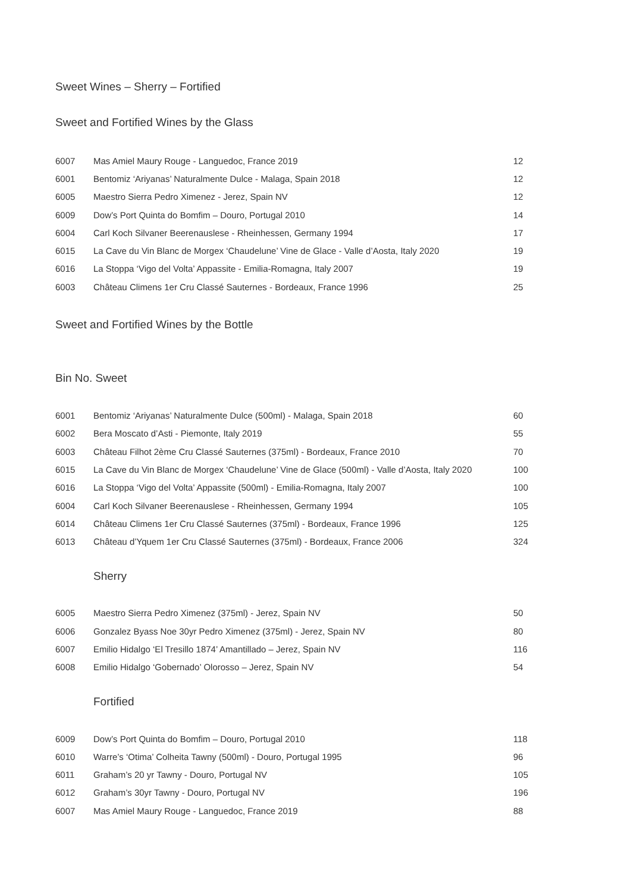Sweet Wines – Sherry – Fortified
Sweet and Fortified Wines by the Glass
| 6007 | Mas Amiel Maury Rouge - Languedoc, France 2019 | 12 |
| 6001 | Bentomiz ‘Ariyanas’ Naturalmente Dulce - Malaga, Spain 2018 | 12 |
| 6005 | Maestro Sierra Pedro Ximenez - Jerez, Spain NV | 12 |
| 6009 | Dow’s Port Quinta do Bomfim – Douro, Portugal 2010 | 14 |
| 6004 | Carl Koch Silvaner Beerenauslese - Rheinhessen, Germany 1994 | 17 |
| 6015 | La Cave du Vin Blanc de Morgex ‘Chaudelune’ Vine de Glace - Valle d’Aosta, Italy 2020 | 19 |
| 6016 | La Stoppa ‘Vigo del Volta’ Appassite - Emilia-Romagna, Italy 2007 | 19 |
| 6003 | Château Climens 1er Cru Classé Sauternes - Bordeaux, France 1996 | 25 |
Sweet and Fortified Wines by the Bottle
Bin No. Sweet
| 6001 | Bentomiz ‘Ariyanas’ Naturalmente Dulce (500ml) - Malaga, Spain 2018 | 60 |
| 6002 | Bera Moscato d’Asti - Piemonte, Italy 2019 | 55 |
| 6003 | Château Filhot 2ème Cru Classé Sauternes (375ml) - Bordeaux, France 2010 | 70 |
| 6015 | La Cave du Vin Blanc de Morgex ‘Chaudelune’ Vine de Glace (500ml) - Valle d’Aosta, Italy 2020 | 100 |
| 6016 | La Stoppa ‘Vigo del Volta’ Appassite (500ml) - Emilia-Romagna, Italy 2007 | 100 |
| 6004 | Carl Koch Silvaner Beerenauslese - Rheinhessen, Germany 1994 | 105 |
| 6014 | Château Climens 1er Cru Classé Sauternes (375ml) - Bordeaux, France 1996 | 125 |
| 6013 | Château d’Yquem 1er Cru Classé Sauternes (375ml) - Bordeaux, France 2006 | 324 |
Sherry
| 6005 | Maestro Sierra Pedro Ximenez (375ml) - Jerez, Spain NV | 50 |
| 6006 | Gonzalez Byass Noe 30yr Pedro Ximenez (375ml) - Jerez, Spain NV | 80 |
| 6007 | Emilio Hidalgo ‘El Tresillo 1874’ Amantillado – Jerez, Spain NV | 116 |
| 6008 | Emilio Hidalgo ‘Gobernado’ Olorosso – Jerez, Spain NV | 54 |
Fortified
| 6009 | Dow’s Port Quinta do Bomfim – Douro, Portugal 2010 | 118 |
| 6010 | Warre’s ‘Otima’ Colheita Tawny (500ml) - Douro, Portugal 1995 | 96 |
| 6011 | Graham’s 20 yr Tawny - Douro, Portugal NV | 105 |
| 6012 | Graham’s 30yr Tawny - Douro, Portugal NV | 196 |
| 6007 | Mas Amiel Maury Rouge - Languedoc, France 2019 | 88 |